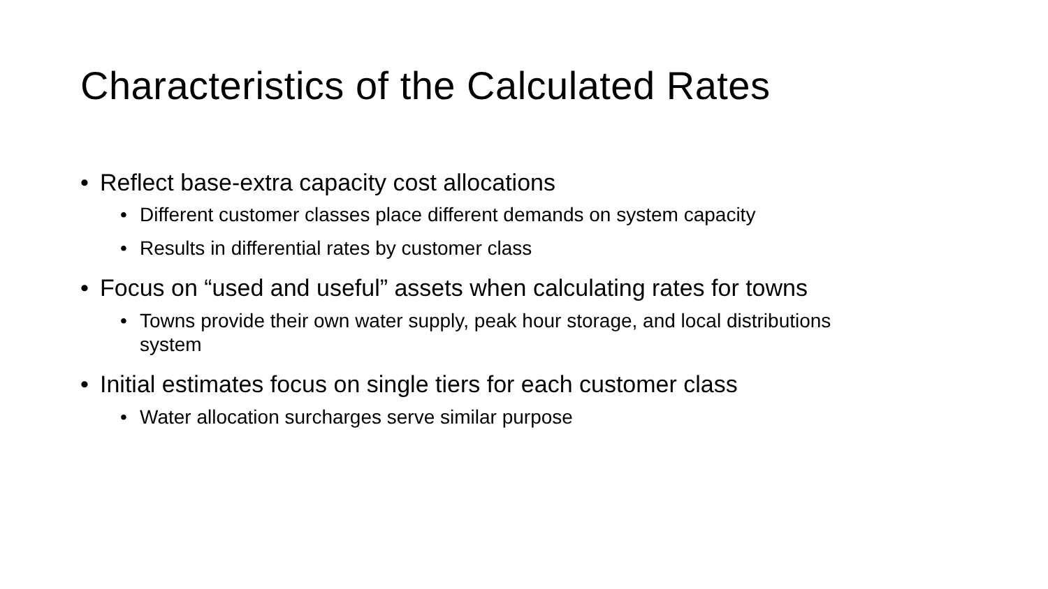Characteristics of the Calculated Rates
• Reflect base-extra capacity cost allocations
• Different customer classes place different demands on system capacity
• Results in differential rates by customer class
• Focus on “used and useful” assets when calculating rates for towns
• Towns provide their own water supply, peak hour storage, and local distributions system
• Initial estimates focus on single tiers for each customer class
• Water allocation surcharges serve similar purpose